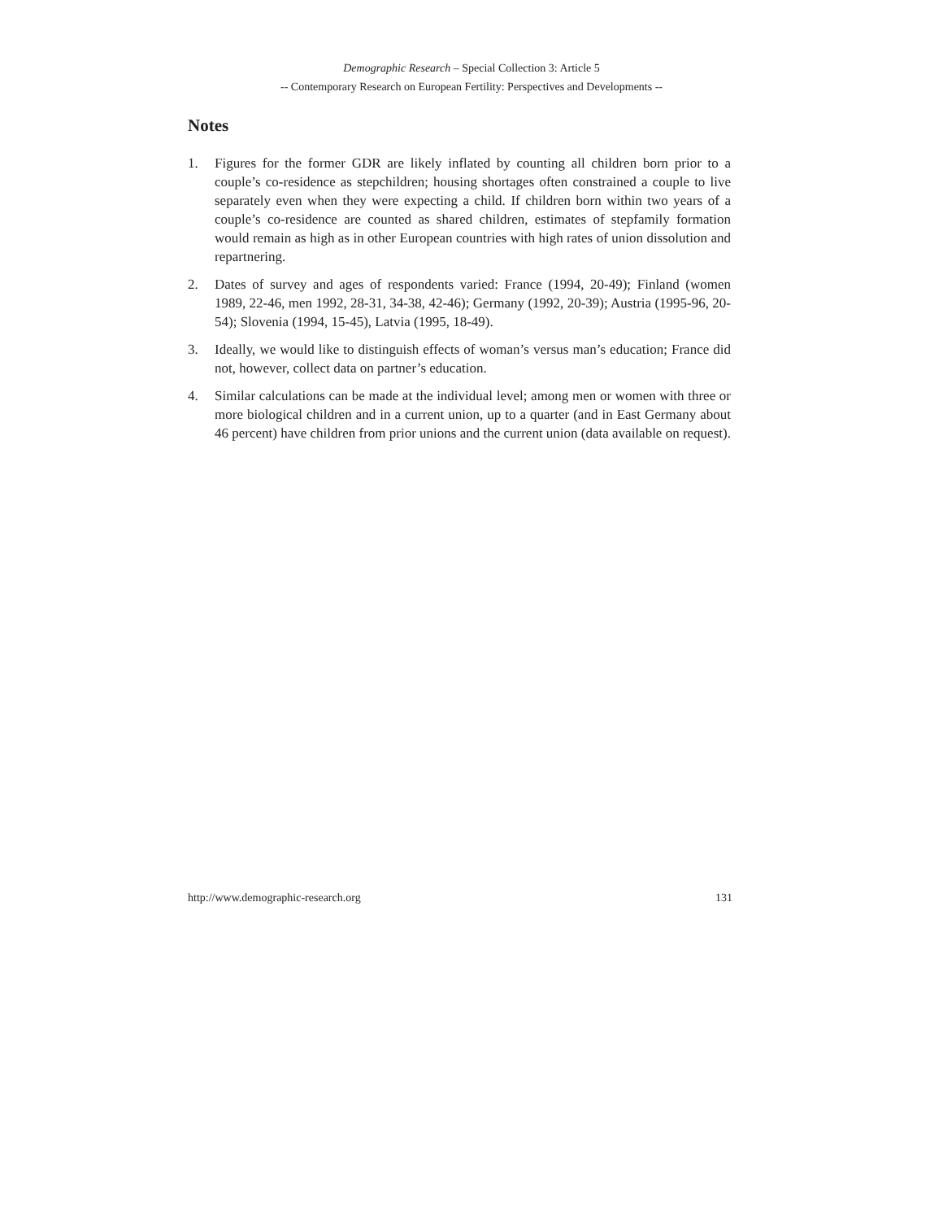Demographic Research – Special Collection 3: Article 5
-- Contemporary Research on European Fertility: Perspectives and Developments --
Notes
1. Figures for the former GDR are likely inflated by counting all children born prior to a couple’s co-residence as stepchildren; housing shortages often constrained a couple to live separately even when they were expecting a child. If children born within two years of a couple’s co-residence are counted as shared children, estimates of stepfamily formation would remain as high as in other European countries with high rates of union dissolution and repartnering.
2. Dates of survey and ages of respondents varied: France (1994, 20-49); Finland (women 1989, 22-46, men 1992, 28-31, 34-38, 42-46); Germany (1992, 20-39); Austria (1995-96, 20-54); Slovenia (1994, 15-45), Latvia (1995, 18-49).
3. Ideally, we would like to distinguish effects of woman’s versus man’s education; France did not, however, collect data on partner’s education.
4. Similar calculations can be made at the individual level; among men or women with three or more biological children and in a current union, up to a quarter (and in East Germany about 46 percent) have children from prior unions and the current union (data available on request).
http://www.demographic-research.org 131